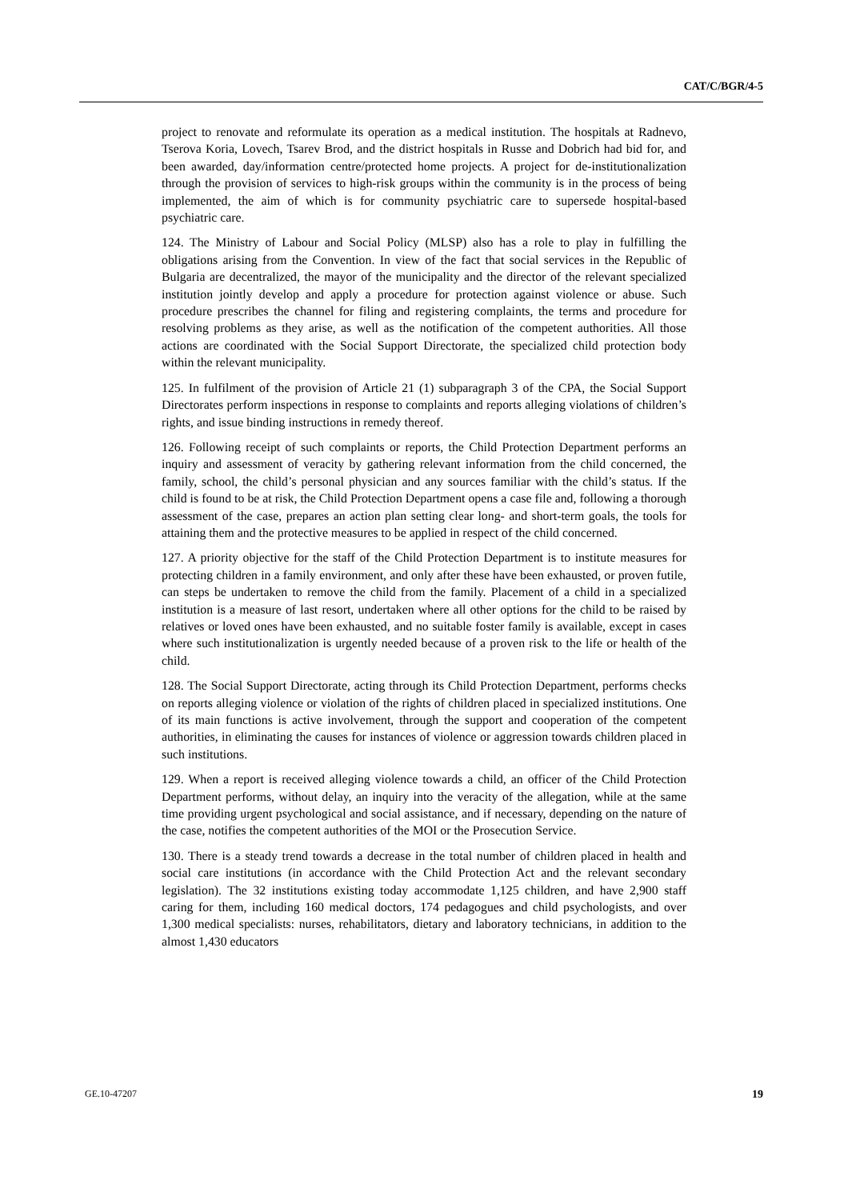CAT/C/BGR/4-5
project to renovate and reformulate its operation as a medical institution. The hospitals at Radnevo, Tserova Koria, Lovech, Tsarev Brod, and the district hospitals in Russe and Dobrich had bid for, and been awarded, day/information centre/protected home projects. A project for de-institutionalization through the provision of services to high-risk groups within the community is in the process of being implemented, the aim of which is for community psychiatric care to supersede hospital-based psychiatric care.
124. The Ministry of Labour and Social Policy (MLSP) also has a role to play in fulfilling the obligations arising from the Convention. In view of the fact that social services in the Republic of Bulgaria are decentralized, the mayor of the municipality and the director of the relevant specialized institution jointly develop and apply a procedure for protection against violence or abuse. Such procedure prescribes the channel for filing and registering complaints, the terms and procedure for resolving problems as they arise, as well as the notification of the competent authorities. All those actions are coordinated with the Social Support Directorate, the specialized child protection body within the relevant municipality.
125. In fulfilment of the provision of Article 21 (1) subparagraph 3 of the CPA, the Social Support Directorates perform inspections in response to complaints and reports alleging violations of children’s rights, and issue binding instructions in remedy thereof.
126. Following receipt of such complaints or reports, the Child Protection Department performs an inquiry and assessment of veracity by gathering relevant information from the child concerned, the family, school, the child’s personal physician and any sources familiar with the child’s status. If the child is found to be at risk, the Child Protection Department opens a case file and, following a thorough assessment of the case, prepares an action plan setting clear long- and short-term goals, the tools for attaining them and the protective measures to be applied in respect of the child concerned.
127. A priority objective for the staff of the Child Protection Department is to institute measures for protecting children in a family environment, and only after these have been exhausted, or proven futile, can steps be undertaken to remove the child from the family. Placement of a child in a specialized institution is a measure of last resort, undertaken where all other options for the child to be raised by relatives or loved ones have been exhausted, and no suitable foster family is available, except in cases where such institutionalization is urgently needed because of a proven risk to the life or health of the child.
128. The Social Support Directorate, acting through its Child Protection Department, performs checks on reports alleging violence or violation of the rights of children placed in specialized institutions. One of its main functions is active involvement, through the support and cooperation of the competent authorities, in eliminating the causes for instances of violence or aggression towards children placed in such institutions.
129. When a report is received alleging violence towards a child, an officer of the Child Protection Department performs, without delay, an inquiry into the veracity of the allegation, while at the same time providing urgent psychological and social assistance, and if necessary, depending on the nature of the case, notifies the competent authorities of the MOI or the Prosecution Service.
130. There is a steady trend towards a decrease in the total number of children placed in health and social care institutions (in accordance with the Child Protection Act and the relevant secondary legislation). The 32 institutions existing today accommodate 1,125 children, and have 2,900 staff caring for them, including 160 medical doctors, 174 pedagogues and child psychologists, and over 1,300 medical specialists: nurses, rehabilitators, dietary and laboratory technicians, in addition to the almost 1,430 educators
GE.10-47207 19